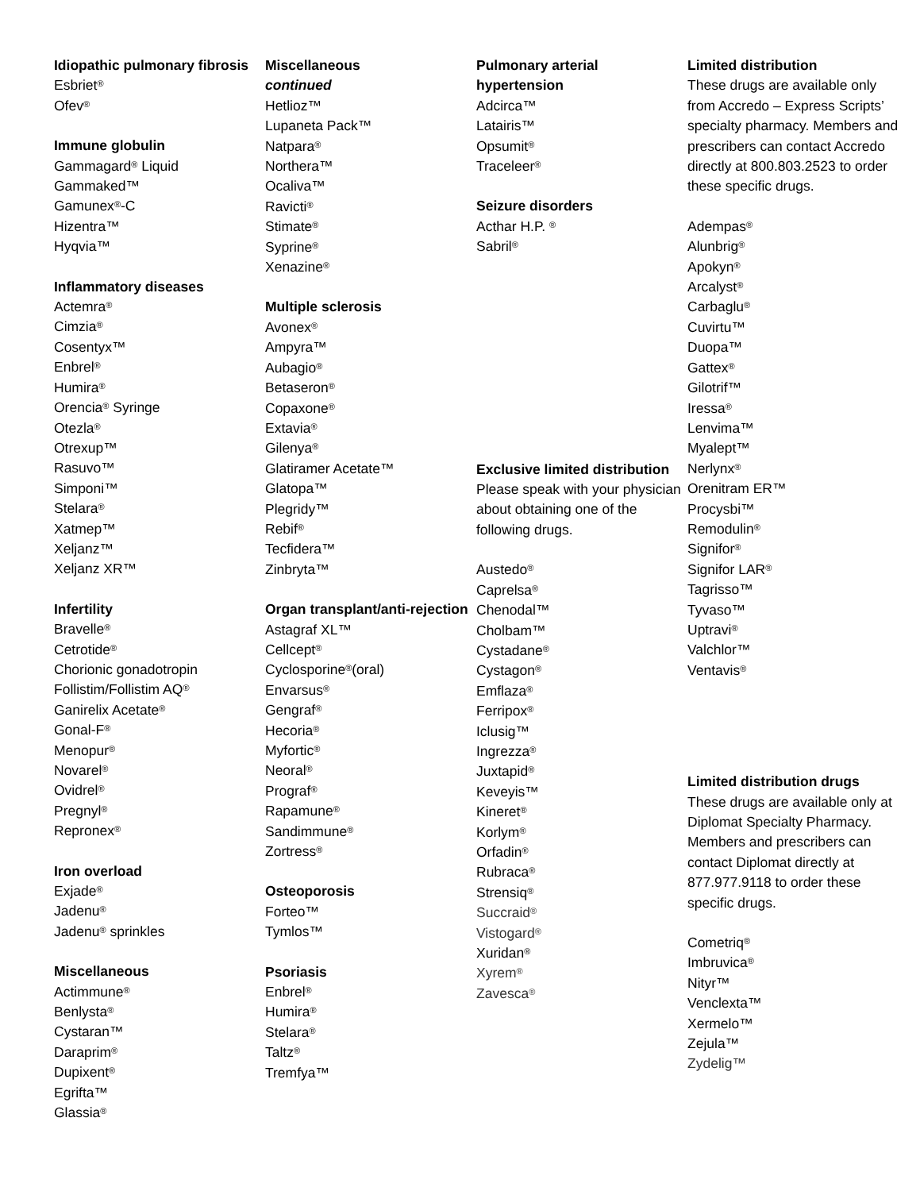Idiopathic pulmonary fibrosis
Esbriet<sup>®</sup>
Ofev<sup>®</sup>
Immune globulin
Gammagard<sup>®</sup> Liquid
Gammaked™
Gamunex<sup>®</sup>-C
Hizentra™
Hyqvia™
Inflammatory diseases
Actemra<sup>®</sup>
Cimzia<sup>®</sup>
Cosentyx™
Enbrel<sup>®</sup>
Humira<sup>®</sup>
Orencia<sup>®</sup> Syringe
Otezla<sup>®</sup>
Otrexup™
Rasuvo™
Simponi™
Stelara<sup>®</sup>
Xatmep™
Xeljanz™
Xeljanz XR™
Infertility
Bravelle<sup>®</sup>
Cetrotide<sup>®</sup>
Chorionic gonadotropin
Follistim/Follistim AQ<sup>®</sup>
Ganirelix Acetate<sup>®</sup>
Gonal-F<sup>®</sup>
Menopur<sup>®</sup>
Novarel<sup>®</sup>
Ovidrel<sup>®</sup>
Pregnyl<sup>®</sup>
Repronex<sup>®</sup>
Iron overload
Exjade<sup>®</sup>
Jadenu<sup>®</sup>
Jadenu<sup>®</sup> sprinkles
Miscellaneous
Actimmune<sup>®</sup>
Benlysta<sup>®</sup>
Cystaran™
Daraprim<sup>®</sup>
Dupixent<sup>®</sup>
Egrifta™
Glassia<sup>®</sup>
Miscellaneous
continued
Hetlioz™
Lupaneta Pack™
Natpara<sup>®</sup>
Northera™
Ocaliva™
Ravicti<sup>®</sup>
Stimate<sup>®</sup>
Syprine<sup>®</sup>
Xenazine<sup>®</sup>
Multiple sclerosis
Avonex<sup>®</sup>
Ampyra™
Aubagio<sup>®</sup>
Betaseron<sup>®</sup>
Copaxone<sup>®</sup>
Extavia<sup>®</sup>
Gilenya<sup>®</sup>
Glatiramer Acetate™
Glatopa™
Plegridy™
Rebif<sup>®</sup>
Tecfidera™
Zinbryta™
Organ transplant/anti-rejection
Astagraf XL™
Cellcept<sup>®</sup>
Cyclosporine<sup>®</sup>(oral)
Envarsus<sup>®</sup>
Gengraf<sup>®</sup>
Hecoria<sup>®</sup>
Myfortic<sup>®</sup>
Neoral<sup>®</sup>
Prograf<sup>®</sup>
Rapamune<sup>®</sup>
Sandimmune<sup>®</sup>
Zortress<sup>®</sup>
Osteoporosis
Forteo™
Tymlos™
Psoriasis
Enbrel<sup>®</sup>
Humira<sup>®</sup>
Stelara<sup>®</sup>
Taltz<sup>®</sup>
Tremfya™
Pulmonary arterial hypertension
Adcirca™
Latairis™
Opsumit<sup>®</sup>
Traceleer<sup>®</sup>
Seizure disorders
Acthar H.P. <sup>®</sup>
Sabril<sup>®</sup>
Exclusive limited distribution
Please speak with your physician about obtaining one of the following drugs.
Austedo<sup>®</sup>
Caprelsa<sup>®</sup>
Chenodal™
Cholbam™
Cystadane<sup>®</sup>
Cystagon<sup>®</sup>
Emflaza<sup>®</sup>
Ferripox<sup>®</sup>
Iclusig™
Ingrezza<sup>®</sup>
Juxtapid<sup>®</sup>
Keveyis™
Kineret<sup>®</sup>
Korlym<sup>®</sup>
Orfadin<sup>®</sup>
Rubraca<sup>®</sup>
Strensiq<sup>®</sup>
Succraid<sup>®</sup>
Vistogard<sup>®</sup>
Xuridan<sup>®</sup>
Xyrem<sup>®</sup>
Zavesca<sup>®</sup>
Limited distribution
These drugs are available only from Accredo – Express Scripts’ specialty pharmacy. Members and prescribers can contact Accredo directly at 800.803.2523 to order these specific drugs.
Adempas<sup>®</sup>
Alunbrig<sup>®</sup>
Apokyn<sup>®</sup>
Arcalyst<sup>®</sup>
Carbaglu<sup>®</sup>
Cuvirtu™
Duopa™
Gattex<sup>®</sup>
Gilotrif™
Iressa<sup>®</sup>
Lenvima™
Myalept™
Nerlynx<sup>®</sup>
Orenitram ER™
Procysbi™
Remodulin<sup>®</sup>
Signifor<sup>®</sup>
Signifor LAR<sup>®</sup>
Tagrisso™
Tyvaso™
Uptravi<sup>®</sup>
Valchlor™
Ventavis<sup>®</sup>
Limited distribution drugs
These drugs are available only at Diplomat Specialty Pharmacy. Members and prescribers can contact Diplomat directly at 877.977.9118 to order these specific drugs.
Cometriq<sup>®</sup>
Imbruvica<sup>®</sup>
Nityr™
Venclexta™
Xermelo™
Zejula™
Zydelig™